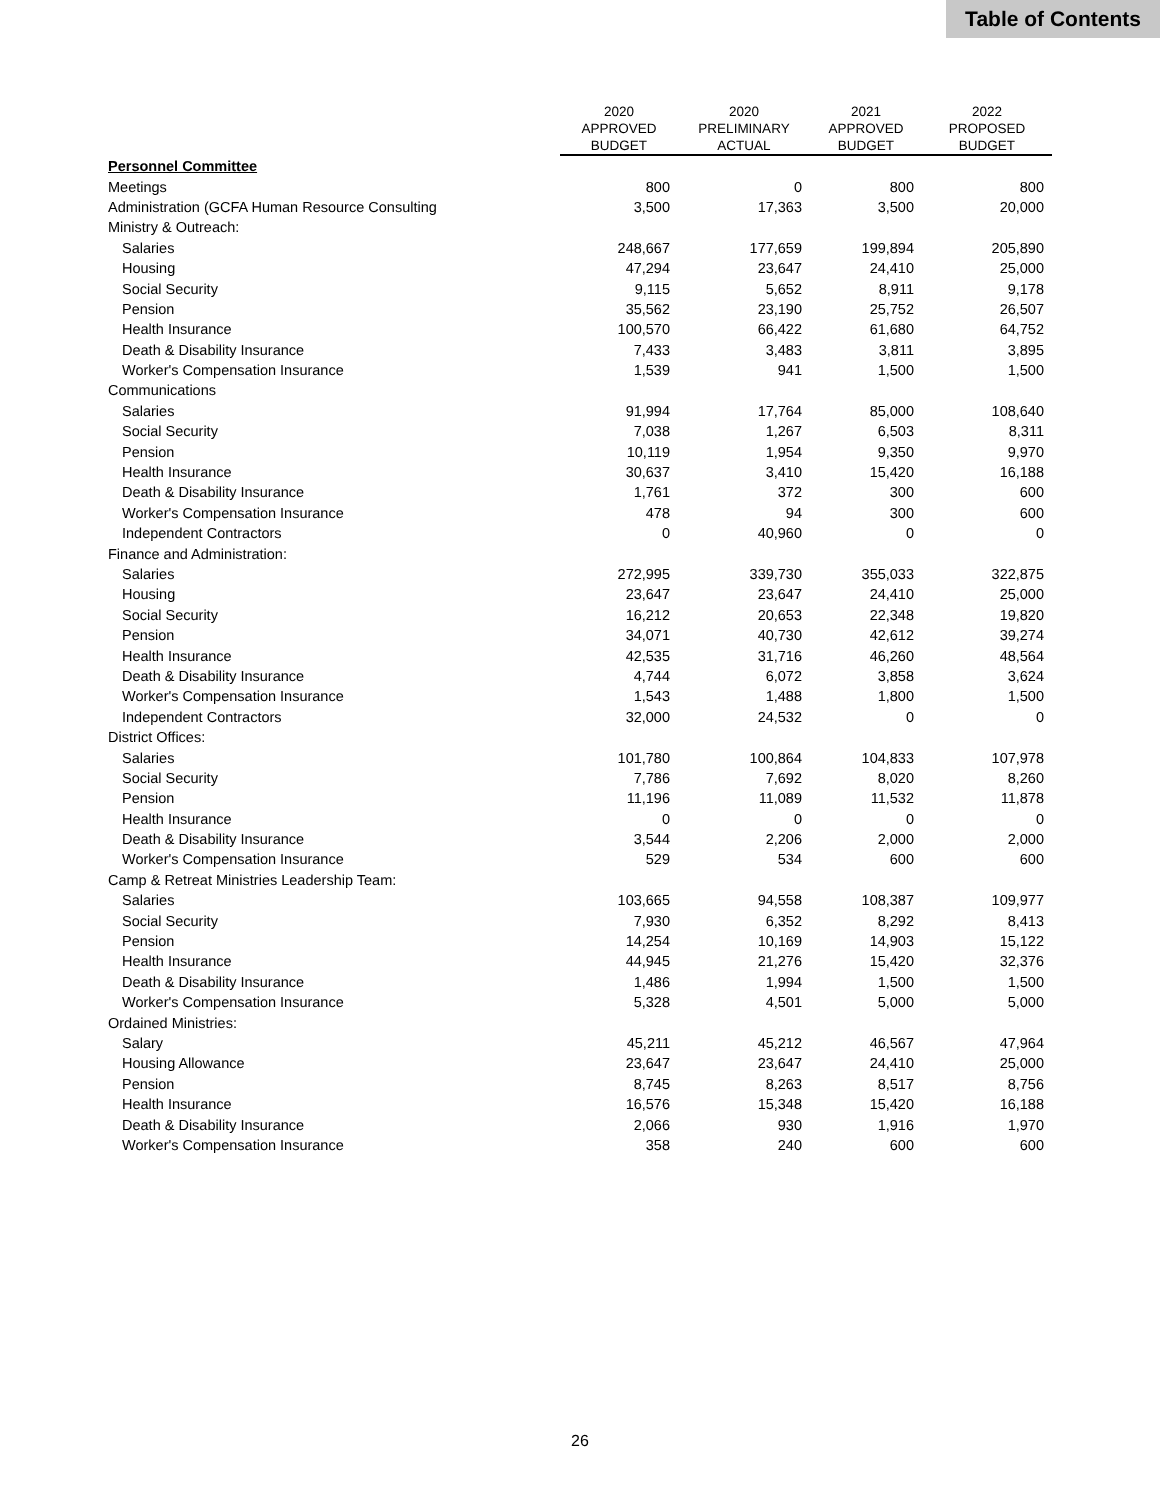Table of Contents
| | 2020 APPROVED BUDGET | 2020 PRELIMINARY ACTUAL | 2021 APPROVED BUDGET | 2022 PROPOSED BUDGET |
| --- | --- | --- | --- | --- |
| Personnel Committee | | | | |
| Meetings | 800 | 0 | 800 | 800 |
| Administration (GCFA Human Resource Consulting | 3,500 | 17,363 | 3,500 | 20,000 |
| Ministry & Outreach: | | | | |
| Salaries | 248,667 | 177,659 | 199,894 | 205,890 |
| Housing | 47,294 | 23,647 | 24,410 | 25,000 |
| Social Security | 9,115 | 5,652 | 8,911 | 9,178 |
| Pension | 35,562 | 23,190 | 25,752 | 26,507 |
| Health Insurance | 100,570 | 66,422 | 61,680 | 64,752 |
| Death & Disability Insurance | 7,433 | 3,483 | 3,811 | 3,895 |
| Worker's Compensation Insurance | 1,539 | 941 | 1,500 | 1,500 |
| Communications | | | | |
| Salaries | 91,994 | 17,764 | 85,000 | 108,640 |
| Social Security | 7,038 | 1,267 | 6,503 | 8,311 |
| Pension | 10,119 | 1,954 | 9,350 | 9,970 |
| Health Insurance | 30,637 | 3,410 | 15,420 | 16,188 |
| Death & Disability Insurance | 1,761 | 372 | 300 | 600 |
| Worker's Compensation Insurance | 478 | 94 | 300 | 600 |
| Independent Contractors | 0 | 40,960 | 0 | 0 |
| Finance and Administration: | | | | |
| Salaries | 272,995 | 339,730 | 355,033 | 322,875 |
| Housing | 23,647 | 23,647 | 24,410 | 25,000 |
| Social Security | 16,212 | 20,653 | 22,348 | 19,820 |
| Pension | 34,071 | 40,730 | 42,612 | 39,274 |
| Health Insurance | 42,535 | 31,716 | 46,260 | 48,564 |
| Death & Disability Insurance | 4,744 | 6,072 | 3,858 | 3,624 |
| Worker's Compensation Insurance | 1,543 | 1,488 | 1,800 | 1,500 |
| Independent Contractors | 32,000 | 24,532 | 0 | 0 |
| District Offices: | | | | |
| Salaries | 101,780 | 100,864 | 104,833 | 107,978 |
| Social Security | 7,786 | 7,692 | 8,020 | 8,260 |
| Pension | 11,196 | 11,089 | 11,532 | 11,878 |
| Health Insurance | 0 | 0 | 0 | 0 |
| Death & Disability Insurance | 3,544 | 2,206 | 2,000 | 2,000 |
| Worker's Compensation Insurance | 529 | 534 | 600 | 600 |
| Camp & Retreat Ministries Leadership Team: | | | | |
| Salaries | 103,665 | 94,558 | 108,387 | 109,977 |
| Social Security | 7,930 | 6,352 | 8,292 | 8,413 |
| Pension | 14,254 | 10,169 | 14,903 | 15,122 |
| Health Insurance | 44,945 | 21,276 | 15,420 | 32,376 |
| Death & Disability Insurance | 1,486 | 1,994 | 1,500 | 1,500 |
| Worker's Compensation Insurance | 5,328 | 4,501 | 5,000 | 5,000 |
| Ordained Ministries: | | | | |
| Salary | 45,211 | 45,212 | 46,567 | 47,964 |
| Housing Allowance | 23,647 | 23,647 | 24,410 | 25,000 |
| Pension | 8,745 | 8,263 | 8,517 | 8,756 |
| Health Insurance | 16,576 | 15,348 | 15,420 | 16,188 |
| Death & Disability Insurance | 2,066 | 930 | 1,916 | 1,970 |
| Worker's Compensation Insurance | 358 | 240 | 600 | 600 |
26